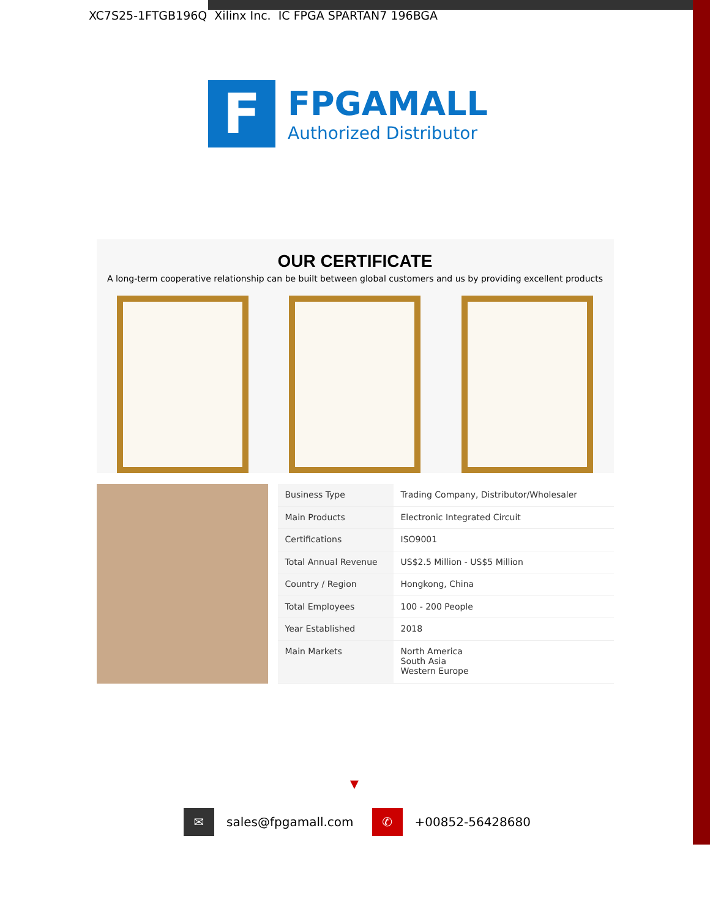XC7S25-1FTGB196Q Xilinx Inc. IC FPGA SPARTAN7 196BGA
F
FPGAMALL
Authorized Distributor
OUR CERTIFICATE
A long-term cooperative relationship can be built between global customers and us by providing excellent products
| Business Type | Trading Company, Distributor/Wholesaler |
| Main Products | Electronic Integrated Circuit |
| Certifications | ISO9001 |
| Total Annual Revenue | US$2.5 Million - US$5 Million |
| Country / Region | Hongkong, China |
| Total Employees | 100 - 200 People |
| Year Established | 2018 |
| Main Markets | North America South Asia Western Europe |
▼
✉
sales@fpgamall.com
✆
+00852-56428680